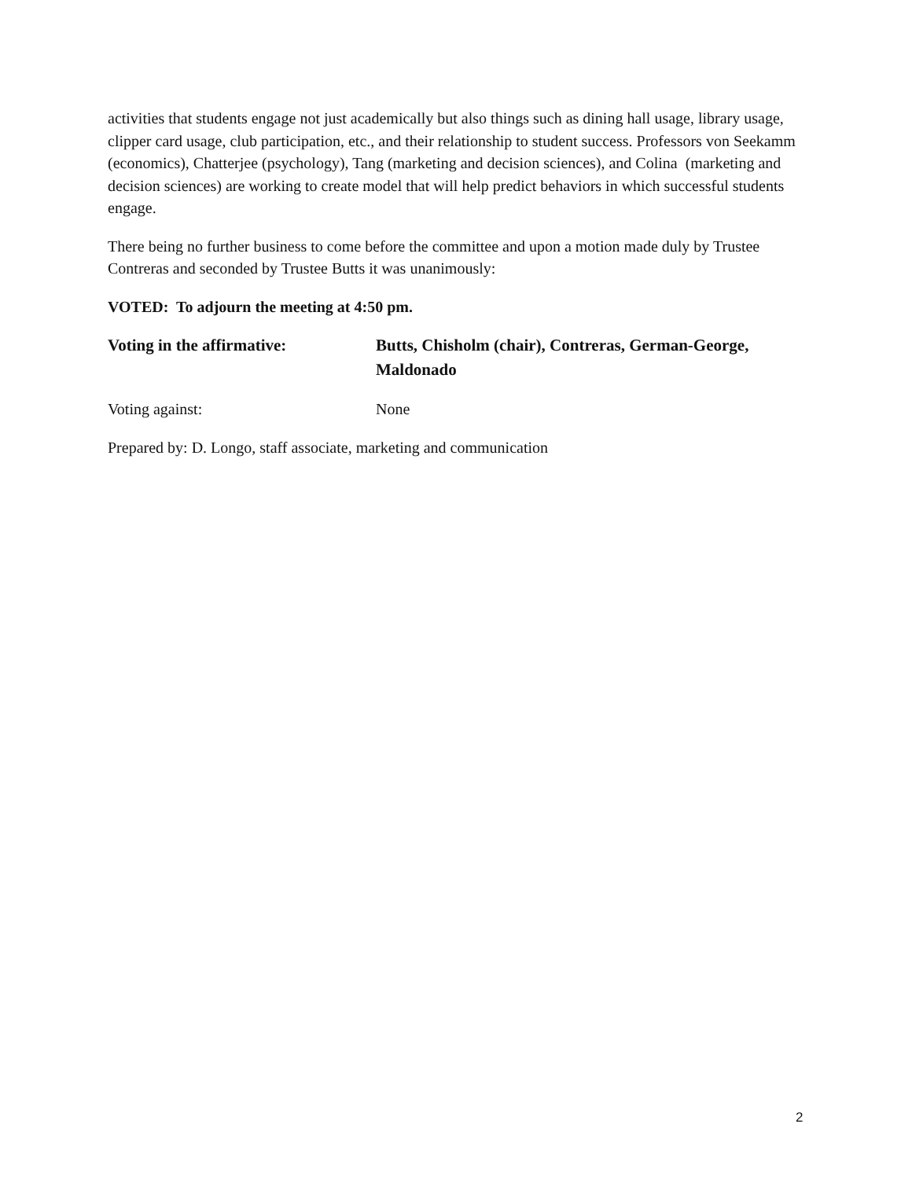activities that students engage not just academically but also things such as dining hall usage, library usage, clipper card usage, club participation, etc., and their relationship to student success. Professors von Seekamm (economics), Chatterjee (psychology), Tang (marketing and decision sciences), and Colina (marketing and decision sciences) are working to create model that will help predict behaviors in which successful students engage.
There being no further business to come before the committee and upon a motion made duly by Trustee Contreras and seconded by Trustee Butts it was unanimously:
VOTED: To adjourn the meeting at 4:50 pm.
Voting in the affirmative: Butts, Chisholm (chair), Contreras, German-George, Maldonado
Voting against: None
Prepared by: D. Longo, staff associate, marketing and communication
2